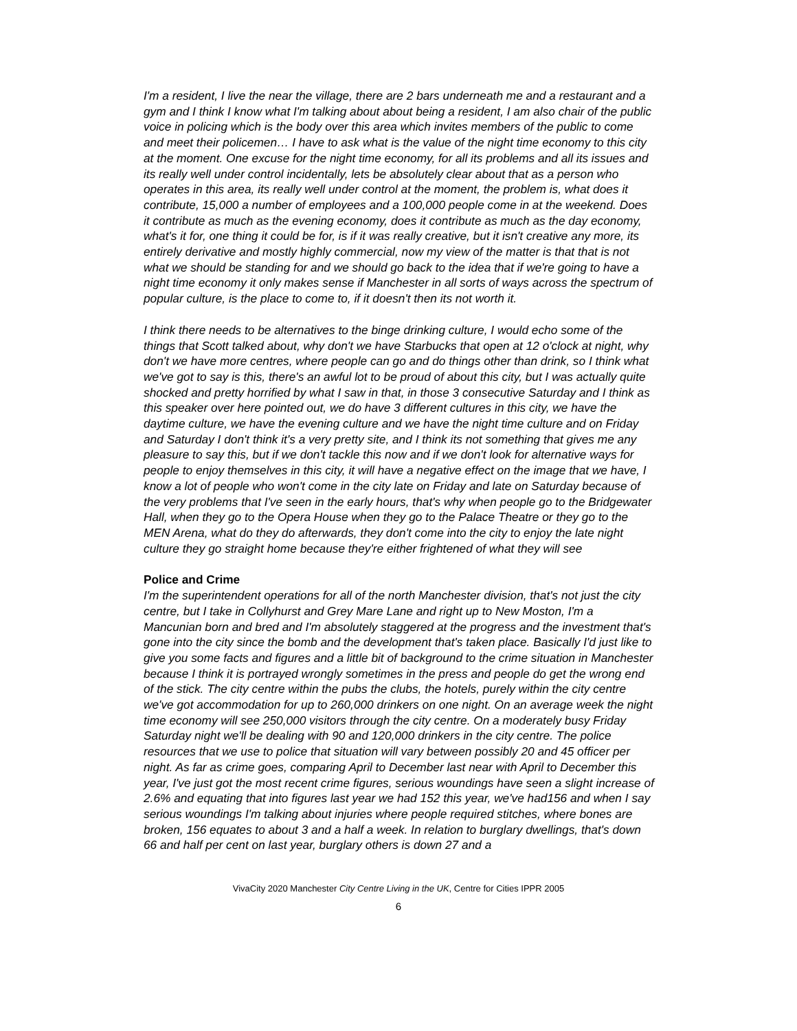I'm a resident, I live the near the village, there are 2 bars underneath me and a restaurant and a gym and I think I know what I'm talking about about being a resident, I am also chair of the public voice in policing which is the body over this area which invites members of the public to come and meet their policemen… I have to ask what is the value of the night time economy to this city at the moment. One excuse for the night time economy, for all its problems and all its issues and its really well under control incidentally, lets be absolutely clear about that as a person who operates in this area, its really well under control at the moment, the problem is, what does it contribute, 15,000 a number of employees and a 100,000 people come in at the weekend. Does it contribute as much as the evening economy, does it contribute as much as the day economy, what's it for, one thing it could be for, is if it was really creative, but it isn't creative any more, its entirely derivative and mostly highly commercial, now my view of the matter is that that is not what we should be standing for and we should go back to the idea that if we're going to have a night time economy it only makes sense if Manchester in all sorts of ways across the spectrum of popular culture, is the place to come to, if it doesn't then its not worth it.
I think there needs to be alternatives to the binge drinking culture, I would echo some of the things that Scott talked about, why don't we have Starbucks that open at 12 o'clock at night, why don't we have more centres, where people can go and do things other than drink, so I think what we've got to say is this, there's an awful lot to be proud of about this city, but I was actually quite shocked and pretty horrified by what I saw in that, in those 3 consecutive Saturday and I think as this speaker over here pointed out, we do have 3 different cultures in this city, we have the daytime culture, we have the evening culture and we have the night time culture and on Friday and Saturday I don't think it's a very pretty site, and I think its not something that gives me any pleasure to say this, but if we don't tackle this now and if we don't look for alternative ways for people to enjoy themselves in this city, it will have a negative effect on the image that we have, I know a lot of people who won't come in the city late on Friday and late on Saturday because of the very problems that I've seen in the early hours, that's why when people go to the Bridgewater Hall, when they go to the Opera House when they go to the Palace Theatre or they go to the MEN Arena, what do they do afterwards, they don't come into the city to enjoy the late night culture they go straight home because they're either frightened of what they will see
Police and Crime
I'm the superintendent operations for all of the north Manchester division, that's not just the city centre, but I take in Collyhurst and Grey Mare Lane and right up to New Moston, I'm a Mancunian born and bred and I'm absolutely staggered at the progress and the investment that's gone into the city since the bomb and the development that's taken place. Basically I'd just like to give you some facts and figures and a little bit of background to the crime situation in Manchester because I think it is portrayed wrongly sometimes in the press and people do get the wrong end of the stick. The city centre within the pubs the clubs, the hotels, purely within the city centre we've got accommodation for up to 260,000 drinkers on one night. On an average week the night time economy will see 250,000 visitors through the city centre. On a moderately busy Friday Saturday night we'll be dealing with 90 and 120,000 drinkers in the city centre. The police resources that we use to police that situation will vary between possibly 20 and 45 officer per night. As far as crime goes, comparing April to December last near with April to December this year, I've just got the most recent crime figures, serious woundings have seen a slight increase of 2.6% and equating that into figures last year we had 152 this year, we've had156 and when I say serious woundings I'm talking about injuries where people required stitches, where bones are broken, 156 equates to about 3 and a half a week. In relation to burglary dwellings, that's down 66 and half per cent on last year, burglary others is down 27 and a
VivaCity 2020 Manchester City Centre Living in the UK, Centre for Cities IPPR 2005
6